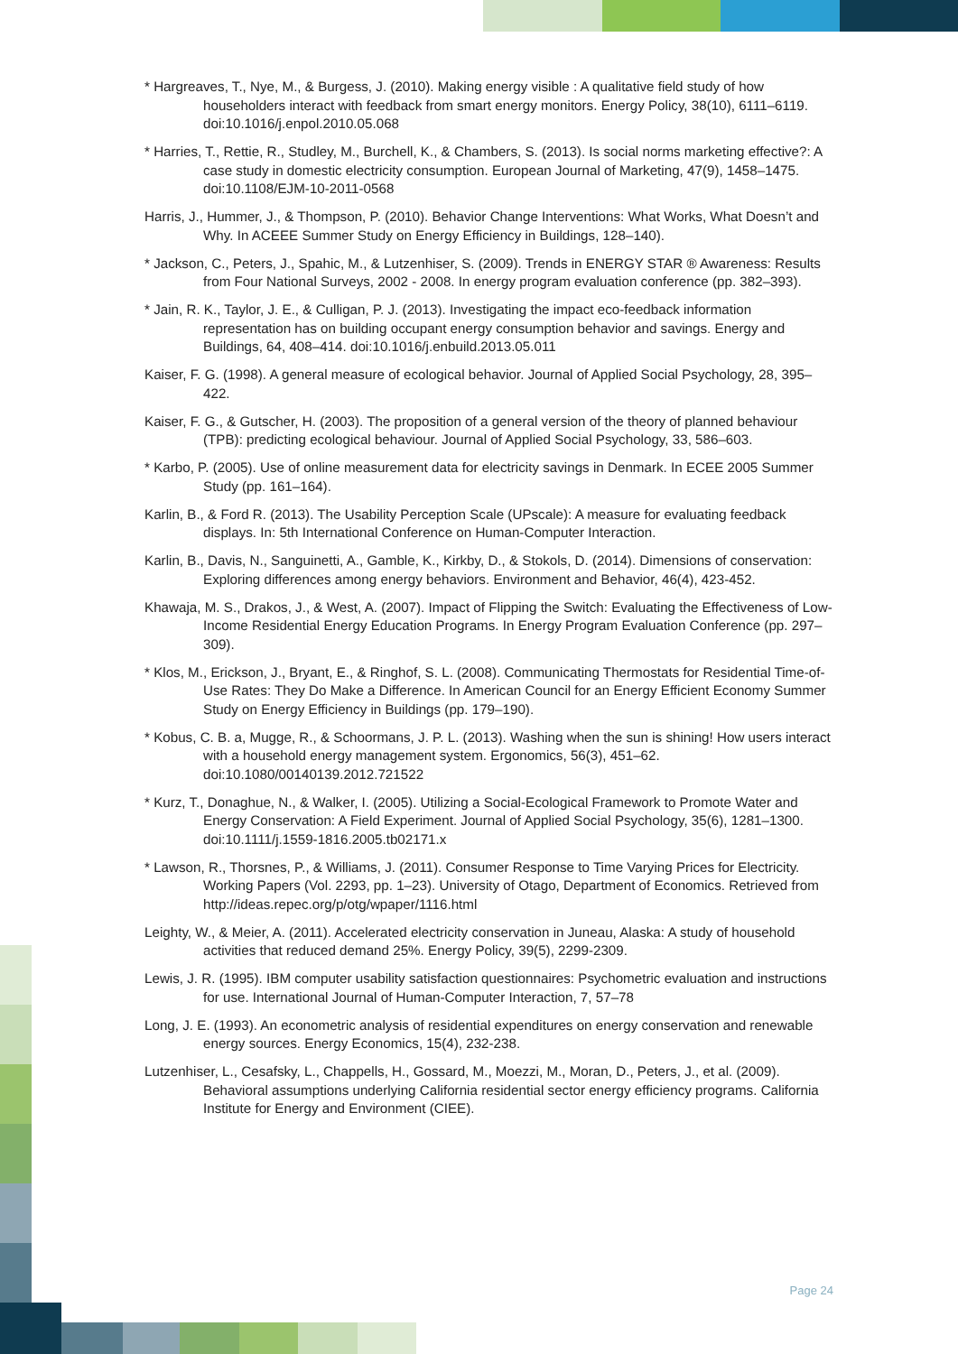* Hargreaves, T., Nye, M., & Burgess, J. (2010). Making energy visible : A qualitative field study of how householders interact with feedback from smart energy monitors. Energy Policy, 38(10), 6111–6119. doi:10.1016/j.enpol.2010.05.068
* Harries, T., Rettie, R., Studley, M., Burchell, K., & Chambers, S. (2013). Is social norms marketing effective?: A case study in domestic electricity consumption. European Journal of Marketing, 47(9), 1458–1475. doi:10.1108/EJM-10-2011-0568
Harris, J., Hummer, J., & Thompson, P. (2010). Behavior Change Interventions: What Works, What Doesn’t and Why. In ACEEE Summer Study on Energy Efficiency in Buildings, 128–140).
* Jackson, C., Peters, J., Spahic, M., & Lutzenhiser, S. (2009). Trends in ENERGY STAR ® Awareness: Results from Four National Surveys, 2002 - 2008. In energy program evaluation conference (pp. 382–393).
* Jain, R. K., Taylor, J. E., & Culligan, P. J. (2013). Investigating the impact eco-feedback information representation has on building occupant energy consumption behavior and savings. Energy and Buildings, 64, 408–414. doi:10.1016/j.enbuild.2013.05.011
Kaiser, F. G. (1998). A general measure of ecological behavior. Journal of Applied Social Psychology, 28, 395–422.
Kaiser, F. G., & Gutscher, H. (2003). The proposition of a general version of the theory of planned behaviour (TPB): predicting ecological behaviour. Journal of Applied Social Psychology, 33, 586–603.
* Karbo, P. (2005). Use of online measurement data for electricity savings in Denmark. In ECEE 2005 Summer Study (pp. 161–164).
Karlin, B., & Ford R. (2013). The Usability Perception Scale (UPscale): A measure for evaluating feedback displays. In: 5th International Conference on Human-Computer Interaction.
Karlin, B., Davis, N., Sanguinetti, A., Gamble, K., Kirkby, D., & Stokols, D. (2014). Dimensions of conservation: Exploring differences among energy behaviors. Environment and Behavior, 46(4), 423-452.
Khawaja, M. S., Drakos, J., & West, A. (2007). Impact of Flipping the Switch: Evaluating the Effectiveness of Low-Income Residential Energy Education Programs. In Energy Program Evaluation Conference (pp. 297–309).
* Klos, M., Erickson, J., Bryant, E., & Ringhof, S. L. (2008). Communicating Thermostats for Residential Time-of-Use Rates: They Do Make a Difference. In American Council for an Energy Efficient Economy Summer Study on Energy Efficiency in Buildings (pp. 179–190).
* Kobus, C. B. a, Mugge, R., & Schoormans, J. P. L. (2013). Washing when the sun is shining! How users interact with a household energy management system. Ergonomics, 56(3), 451–62. doi:10.1080/00140139.2012.721522
* Kurz, T., Donaghue, N., & Walker, I. (2005). Utilizing a Social-Ecological Framework to Promote Water and Energy Conservation: A Field Experiment. Journal of Applied Social Psychology, 35(6), 1281–1300. doi:10.1111/j.1559-1816.2005.tb02171.x
* Lawson, R., Thorsnes, P., & Williams, J. (2011). Consumer Response to Time Varying Prices for Electricity. Working Papers (Vol. 2293, pp. 1–23). University of Otago, Department of Economics. Retrieved from http://ideas.repec.org/p/otg/wpaper/1116.html
Leighty, W., & Meier, A. (2011). Accelerated electricity conservation in Juneau, Alaska: A study of household activities that reduced demand 25%. Energy Policy, 39(5), 2299-2309.
Lewis, J. R. (1995). IBM computer usability satisfaction questionnaires: Psychometric evaluation and instructions for use. International Journal of Human-Computer Interaction, 7, 57–78
Long, J. E. (1993). An econometric analysis of residential expenditures on energy conservation and renewable energy sources. Energy Economics, 15(4), 232-238.
Lutzenhiser, L., Cesafsky, L., Chappells, H., Gossard, M., Moezzi, M., Moran, D., Peters, J., et al. (2009). Behavioral assumptions underlying California residential sector energy efficiency programs. California Institute for Energy and Environment (CIEE).
Page 24